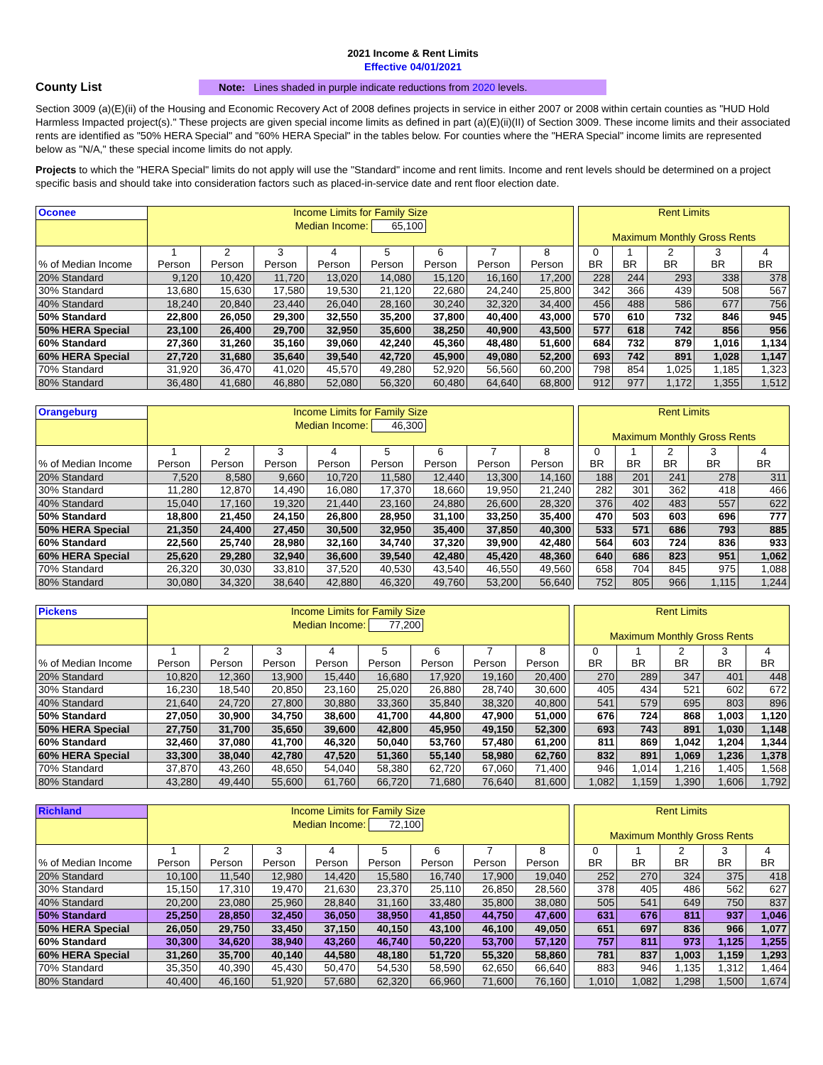2021 Income & Rent Limits
Effective 04/01/2021
County List
Note: Lines shaded in purple indicate reductions from 2020 levels.
Section 3009 (a)(E)(ii) of the Housing and Economic Recovery Act of 2008 defines projects in service in either 2007 or 2008 within certain counties as "HUD Hold Harmless Impacted project(s)." These projects are given special income limits as defined in part (a)(E)(ii)(II) of Section 3009. These income limits and their associated rents are identified as "50% HERA Special" and "60% HERA Special" in the tables below. For counties where the "HERA Special" income limits are represented below as "N/A," these special income limits do not apply.
Projects to which the "HERA Special" limits do not apply will use the "Standard" income and rent limits. Income and rent levels should be determined on a project specific basis and should take into consideration factors such as placed-in-service date and rent floor election date.
| Oconee | Income Limits for Family Size Median Income: 65,100 | | | | | | | | | Rent Limits Maximum Monthly Gross Rents | | | | |
| % of Median Income | 1 Person | 2 Person | 3 Person | 4 Person | 5 Person | 6 Person | 7 Person | 8 Person | | 0 BR | 1 BR | 2 BR | 3 BR | 4 BR |
| 20% Standard | 9,120 | 10,420 | 11,720 | 13,020 | 14,080 | 15,120 | 16,160 | 17,200 | | 228 | 244 | 293 | 338 | 378 |
| 30% Standard | 13,680 | 15,630 | 17,580 | 19,530 | 21,120 | 22,680 | 24,240 | 25,800 | | 342 | 366 | 439 | 508 | 567 |
| 40% Standard | 18,240 | 20,840 | 23,440 | 26,040 | 28,160 | 30,240 | 32,320 | 34,400 | | 456 | 488 | 586 | 677 | 756 |
| 50% Standard | 22,800 | 26,050 | 29,300 | 32,550 | 35,200 | 37,800 | 40,400 | 43,000 | | 570 | 610 | 732 | 846 | 945 |
| 50% HERA Special | 23,100 | 26,400 | 29,700 | 32,950 | 35,600 | 38,250 | 40,900 | 43,500 | | 577 | 618 | 742 | 856 | 956 |
| 60% Standard | 27,360 | 31,260 | 35,160 | 39,060 | 42,240 | 45,360 | 48,480 | 51,600 | | 684 | 732 | 879 | 1,016 | 1,134 |
| 60% HERA Special | 27,720 | 31,680 | 35,640 | 39,540 | 42,720 | 45,900 | 49,080 | 52,200 | | 693 | 742 | 891 | 1,028 | 1,147 |
| 70% Standard | 31,920 | 36,470 | 41,020 | 45,570 | 49,280 | 52,920 | 56,560 | 60,200 | | 798 | 854 | 1,025 | 1,185 | 1,323 |
| 80% Standard | 36,480 | 41,680 | 46,880 | 52,080 | 56,320 | 60,480 | 64,640 | 68,800 | | 912 | 977 | 1,172 | 1,355 | 1,512 |
| Orangeburg | Income Limits for Family Size Median Income: 46,300 | | | | | | | | | Rent Limits Maximum Monthly Gross Rents | | | | |
| % of Median Income | 1 Person | 2 Person | 3 Person | 4 Person | 5 Person | 6 Person | 7 Person | 8 Person | | 0 BR | 1 BR | 2 BR | 3 BR | 4 BR |
| 20% Standard | 7,520 | 8,580 | 9,660 | 10,720 | 11,580 | 12,440 | 13,300 | 14,160 | | 188 | 201 | 241 | 278 | 311 |
| 30% Standard | 11,280 | 12,870 | 14,490 | 16,080 | 17,370 | 18,660 | 19,950 | 21,240 | | 282 | 301 | 362 | 418 | 466 |
| 40% Standard | 15,040 | 17,160 | 19,320 | 21,440 | 23,160 | 24,880 | 26,600 | 28,320 | | 376 | 402 | 483 | 557 | 622 |
| 50% Standard | 18,800 | 21,450 | 24,150 | 26,800 | 28,950 | 31,100 | 33,250 | 35,400 | | 470 | 503 | 603 | 696 | 777 |
| 50% HERA Special | 21,350 | 24,400 | 27,450 | 30,500 | 32,950 | 35,400 | 37,850 | 40,300 | | 533 | 571 | 686 | 793 | 885 |
| 60% Standard | 22,560 | 25,740 | 28,980 | 32,160 | 34,740 | 37,320 | 39,900 | 42,480 | | 564 | 603 | 724 | 836 | 933 |
| 60% HERA Special | 25,620 | 29,280 | 32,940 | 36,600 | 39,540 | 42,480 | 45,420 | 48,360 | | 640 | 686 | 823 | 951 | 1,062 |
| 70% Standard | 26,320 | 30,030 | 33,810 | 37,520 | 40,530 | 43,540 | 46,550 | 49,560 | | 658 | 704 | 845 | 975 | 1,088 |
| 80% Standard | 30,080 | 34,320 | 38,640 | 42,880 | 46,320 | 49,760 | 53,200 | 56,640 | | 752 | 805 | 966 | 1,115 | 1,244 |
| Pickens | Income Limits for Family Size Median Income: 77,200 | | | | | | | | | Rent Limits Maximum Monthly Gross Rents | | | | |
| % of Median Income | 1 Person | 2 Person | 3 Person | 4 Person | 5 Person | 6 Person | 7 Person | 8 Person | | 0 BR | 1 BR | 2 BR | 3 BR | 4 BR |
| 20% Standard | 10,820 | 12,360 | 13,900 | 15,440 | 16,680 | 17,920 | 19,160 | 20,400 | | 270 | 289 | 347 | 401 | 448 |
| 30% Standard | 16,230 | 18,540 | 20,850 | 23,160 | 25,020 | 26,880 | 28,740 | 30,600 | | 405 | 434 | 521 | 602 | 672 |
| 40% Standard | 21,640 | 24,720 | 27,800 | 30,880 | 33,360 | 35,840 | 38,320 | 40,800 | | 541 | 579 | 695 | 803 | 896 |
| 50% Standard | 27,050 | 30,900 | 34,750 | 38,600 | 41,700 | 44,800 | 47,900 | 51,000 | | 676 | 724 | 868 | 1,003 | 1,120 |
| 50% HERA Special | 27,750 | 31,700 | 35,650 | 39,600 | 42,800 | 45,950 | 49,150 | 52,300 | | 693 | 743 | 891 | 1,030 | 1,148 |
| 60% Standard | 32,460 | 37,080 | 41,700 | 46,320 | 50,040 | 53,760 | 57,480 | 61,200 | | 811 | 869 | 1,042 | 1,204 | 1,344 |
| 60% HERA Special | 33,300 | 38,040 | 42,780 | 47,520 | 51,360 | 55,140 | 58,980 | 62,760 | | 832 | 891 | 1,069 | 1,236 | 1,378 |
| 70% Standard | 37,870 | 43,260 | 48,650 | 54,040 | 58,380 | 62,720 | 67,060 | 71,400 | | 946 | 1,014 | 1,216 | 1,405 | 1,568 |
| 80% Standard | 43,280 | 49,440 | 55,600 | 61,760 | 66,720 | 71,680 | 76,640 | 81,600 | | 1,082 | 1,159 | 1,390 | 1,606 | 1,792 |
| Richland | Income Limits for Family Size Median Income: 72,100 | | | | | | | | | Rent Limits Maximum Monthly Gross Rents | | | | |
| % of Median Income | 1 Person | 2 Person | 3 Person | 4 Person | 5 Person | 6 Person | 7 Person | 8 Person | | 0 BR | 1 BR | 2 BR | 3 BR | 4 BR |
| 20% Standard | 10,100 | 11,540 | 12,980 | 14,420 | 15,580 | 16,740 | 17,900 | 19,040 | | 252 | 270 | 324 | 375 | 418 |
| 30% Standard | 15,150 | 17,310 | 19,470 | 21,630 | 23,370 | 25,110 | 26,850 | 28,560 | | 378 | 405 | 486 | 562 | 627 |
| 40% Standard | 20,200 | 23,080 | 25,960 | 28,840 | 31,160 | 33,480 | 35,800 | 38,080 | | 505 | 541 | 649 | 750 | 837 |
| 50% Standard | 25,250 | 28,850 | 32,450 | 36,050 | 38,950 | 41,850 | 44,750 | 47,600 | | 631 | 676 | 811 | 937 | 1,046 |
| 50% HERA Special | 26,050 | 29,750 | 33,450 | 37,150 | 40,150 | 43,100 | 46,100 | 49,050 | | 651 | 697 | 836 | 966 | 1,077 |
| 60% Standard | 30,300 | 34,620 | 38,940 | 43,260 | 46,740 | 50,220 | 53,700 | 57,120 | | 757 | 811 | 973 | 1,125 | 1,255 |
| 60% HERA Special | 31,260 | 35,700 | 40,140 | 44,580 | 48,180 | 51,720 | 55,320 | 58,860 | | 781 | 837 | 1,003 | 1,159 | 1,293 |
| 70% Standard | 35,350 | 40,390 | 45,430 | 50,470 | 54,530 | 58,590 | 62,650 | 66,640 | | 883 | 946 | 1,135 | 1,312 | 1,464 |
| 80% Standard | 40,400 | 46,160 | 51,920 | 57,680 | 62,320 | 66,960 | 71,600 | 76,160 | | 1,010 | 1,082 | 1,298 | 1,500 | 1,674 |